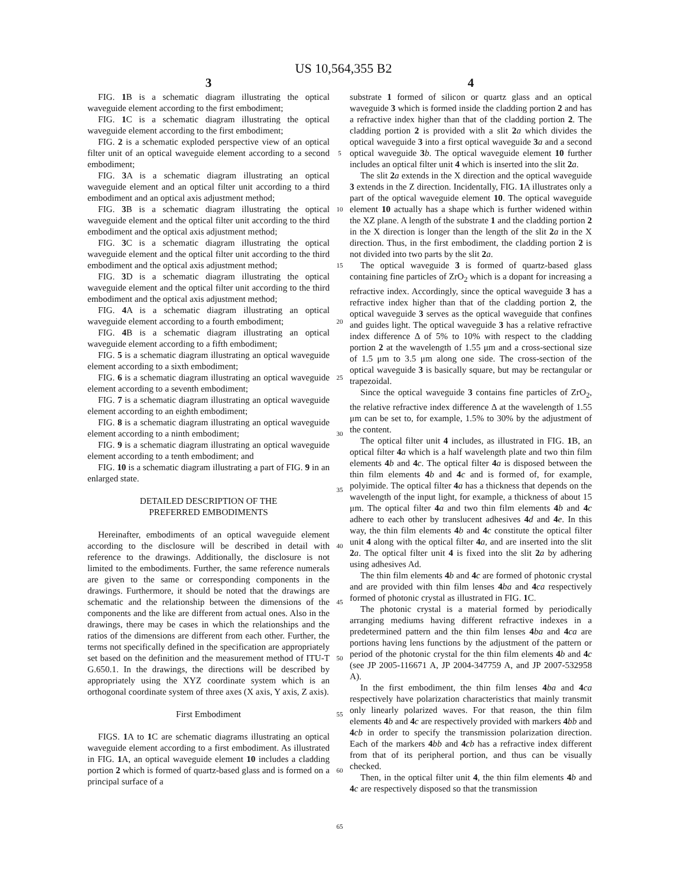US 10,564,355 B2
3
FIG. 1 B is a schematic diagram illustrating the optical waveguide element according to the first embodiment;
FIG. 1 C is a schematic diagram illustrating the optical waveguide element according to the first embodiment;
FIG. 2 is a schematic exploded perspective view of an optical filter unit of an optical waveguide element according to a second embodiment;
FIG. 3 A is a schematic diagram illustrating an optical waveguide element and an optical filter unit according to a third embodiment and an optical axis adjustment method;
FIG. 3 B is a schematic diagram illustrating the optical waveguide element and the optical filter unit according to the third embodiment and the optical axis adjustment method;
FIG. 3 C is a schematic diagram illustrating the optical waveguide element and the optical filter unit according to the third embodiment and the optical axis adjustment method;
FIG. 3 D is a schematic diagram illustrating the optical waveguide element and the optical filter unit according to the third embodiment and the optical axis adjustment method;
FIG. 4 A is a schematic diagram illustrating an optical waveguide element according to a fourth embodiment;
FIG. 4 B is a schematic diagram illustrating an optical waveguide element according to a fifth embodiment;
FIG. 5 is a schematic diagram illustrating an optical waveguide element according to a sixth embodiment;
FIG. 6 is a schematic diagram illustrating an optical waveguide element according to a seventh embodiment;
FIG. 7 is a schematic diagram illustrating an optical waveguide element according to an eighth embodiment;
FIG. 8 is a schematic diagram illustrating an optical waveguide element according to a ninth embodiment;
FIG. 9 is a schematic diagram illustrating an optical waveguide element according to a tenth embodiment; and
FIG. 10 is a schematic diagram illustrating a part of FIG. 9 in an enlarged state.
DETAILED DESCRIPTION OF THE
PREFERRED EMBODIMENTS
Hereinafter, embodiments of an optical waveguide element according to the disclosure will be described in detail with reference to the drawings. Additionally, the disclosure is not limited to the embodiments. Further, the same reference numerals are given to the same or corresponding components in the drawings. Furthermore, it should be noted that the drawings are schematic and the relationship between the dimensions of the components and the like are different from actual ones. Also in the drawings, there may be cases in which the relationships and the ratios of the dimensions are different from each other. Further, the terms not specifically defined in the specification are appropriately set based on the definition and the measurement method of ITU-T G.650.1. In the drawings, the directions will be described by appropriately using the XYZ coordinate system which is an orthogonal coordinate system of three axes (X axis, Y axis, Z axis).
First Embodiment
FIGS. 1 A to 1 C are schematic diagrams illustrating an optical waveguide element according to a first embodiment. As illustrated in FIG. 1 A, an optical waveguide element 10 includes a cladding portion 2 which is formed of quartz-based glass and is formed on a principal surface of a
5
10
15
20
25
30
35
40
45
50
55
60
65
4
substrate 1 formed of silicon or quartz glass and an optical waveguide 3 which is formed inside the cladding portion 2 and has a refractive index higher than that of the cladding portion 2. The cladding portion 2 is provided with a slit 2 a which divides the optical waveguide 3 into a first optical waveguide 3 a and a second optical waveguide 3 b. The optical waveguide element 10 further includes an optical filter unit 4 which is inserted into the slit 2 a.
The slit 2 a extends in the X direction and the optical waveguide 3 extends in the Z direction. Incidentally, FIG. 1 A illustrates only a part of the optical waveguide element 10. The optical waveguide element 10 actually has a shape which is further widened within the XZ plane. A length of the substrate 1 and the cladding portion 2 in the X direction is longer than the length of the slit 2 a in the X direction. Thus, in the first embodiment, the cladding portion 2 is not divided into two parts by the slit 2 a.
The optical waveguide 3 is formed of quartz-based glass containing fine particles of ZrO<sub>2</sub> which is a dopant for increasing a refractive index. Accordingly, since the optical waveguide 3 has a refractive index higher than that of the cladding portion 2, the optical waveguide 3 serves as the optical waveguide that confines and guides light. The optical waveguide 3 has a relative refractive index difference Δ of 5% to 10% with respect to the cladding portion 2 at the wavelength of 1.55 μm and a cross-sectional size of 1.5 μm to 3.5 μm along one side. The cross-section of the optical waveguide 3 is basically square, but may be rectangular or trapezoidal.
Since the optical waveguide 3 contains fine particles of ZrO<sub>2</sub>, the relative refractive index difference Δ at the wavelength of 1.55 μm can be set to, for example, 1.5% to 30% by the adjustment of the content.
The optical filter unit 4 includes, as illustrated in FIG. 1 B, an optical filter 4 a which is a half wavelength plate and two thin film elements 4 b and 4 c. The optical filter 4 a is disposed between the thin film elements 4 b and 4 c and is formed of, for example, polyimide. The optical filter 4 a has a thickness that depends on the wavelength of the input light, for example, a thickness of about 15 μm. The optical filter 4 a and two thin film elements 4 b and 4 c adhere to each other by translucent adhesives 4 d and 4 e. In this way, the thin film elements 4 b and 4 c constitute the optical filter unit 4 along with the optical filter 4 a, and are inserted into the slit 2 a. The optical filter unit 4 is fixed into the slit 2 a by adhering using adhesives Ad.
The thin film elements 4 b and 4 c are formed of photonic crystal and are provided with thin film lenses 4 ba and 4 ca respectively formed of photonic crystal as illustrated in FIG. 1 C.
The photonic crystal is a material formed by periodically arranging mediums having different refractive indexes in a predetermined pattern and the thin film lenses 4 ba and 4 ca are portions having lens functions by the adjustment of the pattern or period of the photonic crystal for the thin film elements 4 b and 4 c (see JP 2005-116671 A, JP 2004-347759 A, and JP 2007-532958 A).
In the first embodiment, the thin film lenses 4 ba and 4 ca respectively have polarization characteristics that mainly transmit only linearly polarized waves. For that reason, the thin film elements 4 b and 4 c are respectively provided with markers 4 bb and 4 cb in order to specify the transmission polarization direction. Each of the markers 4 bb and 4 cb has a refractive index different from that of its peripheral portion, and thus can be visually checked.
Then, in the optical filter unit 4, the thin film elements 4 b and 4 c are respectively disposed so that the transmission